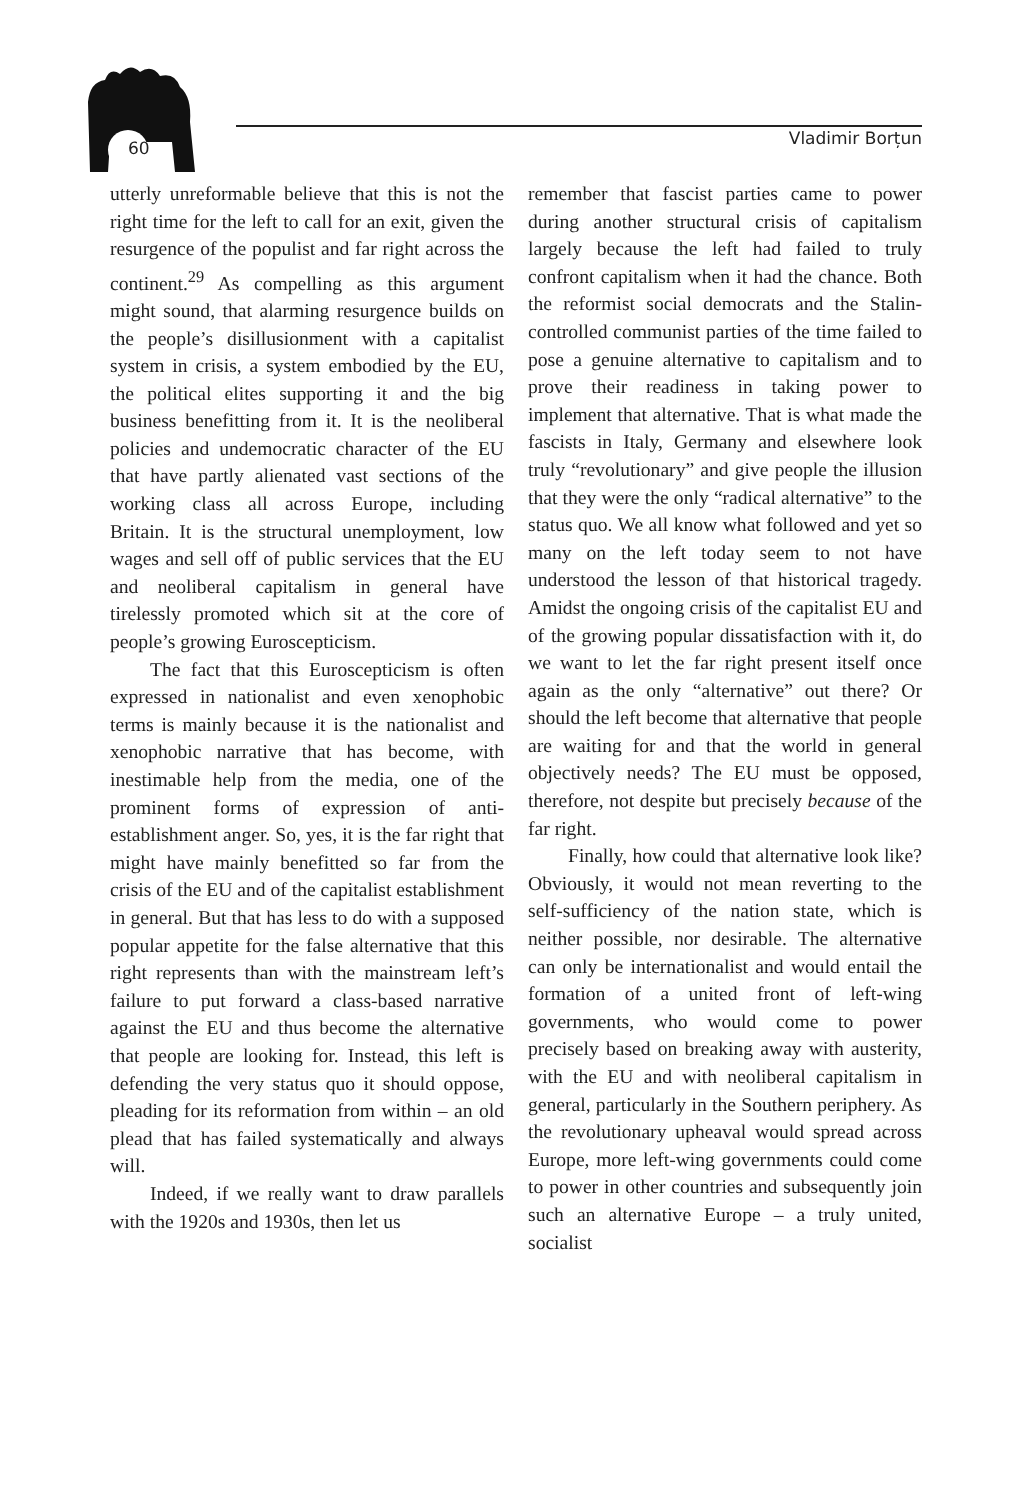60 Vladimir Borțun
utterly unreformable believe that this is not the right time for the left to call for an exit, given the resurgence of the populist and far right across the continent.<sup>29</sup> As compelling as this argument might sound, that alarming resurgence builds on the people’s disillusionment with a capitalist system in crisis, a system embodied by the EU, the political elites supporting it and the big business benefitting from it. It is the neoliberal policies and undemocratic character of the EU that have partly alienated vast sections of the working class all across Europe, including Britain. It is the structural unemployment, low wages and sell off of public services that the EU and neoliberal capitalism in general have tirelessly promoted which sit at the core of people’s growing Euroscepticism.
The fact that this Euroscepticism is often expressed in nationalist and even xenophobic terms is mainly because it is the nationalist and xenophobic narrative that has become, with inestimable help from the media, one of the prominent forms of expression of anti-establishment anger. So, yes, it is the far right that might have mainly benefitted so far from the crisis of the EU and of the capitalist establishment in general. But that has less to do with a supposed popular appetite for the false alternative that this right represents than with the mainstream left’s failure to put forward a class-based narrative against the EU and thus become the alternative that people are looking for. Instead, this left is defending the very status quo it should oppose, pleading for its reformation from within – an old plead that has failed systematically and always will.
Indeed, if we really want to draw parallels with the 1920s and 1930s, then let us
remember that fascist parties came to power during another structural crisis of capitalism largely because the left had failed to truly confront capitalism when it had the chance. Both the reformist social democrats and the Stalin-controlled communist parties of the time failed to pose a genuine alternative to capitalism and to prove their readiness in taking power to implement that alternative. That is what made the fascists in Italy, Germany and elsewhere look truly “revolutionary” and give people the illusion that they were the only “radical alternative” to the status quo. We all know what followed and yet so many on the left today seem to not have understood the lesson of that historical tragedy. Amidst the ongoing crisis of the capitalist EU and of the growing popular dissatisfaction with it, do we want to let the far right present itself once again as the only “alternative” out there? Or should the left become that alternative that people are waiting for and that the world in general objectively needs? The EU must be opposed, therefore, not despite but precisely because of the far right.
Finally, how could that alternative look like? Obviously, it would not mean reverting to the self-sufficiency of the nation state, which is neither possible, nor desirable. The alternative can only be internationalist and would entail the formation of a united front of left-wing governments, who would come to power precisely based on breaking away with austerity, with the EU and with neoliberal capitalism in general, particularly in the Southern periphery. As the revolutionary upheaval would spread across Europe, more left-wing governments could come to power in other countries and subsequently join such an alternative Europe – a truly united, socialist